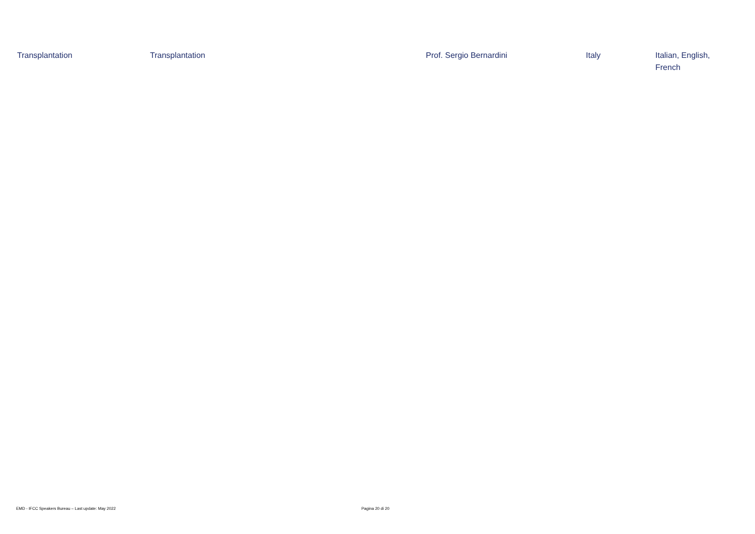| Transplantation | Transplantation | Prof. Sergio Bernardini | Italy | Italian, English, French |
EMD - IFCC Speakers Bureau – Last update: May 2022 Pagina 20 di 20